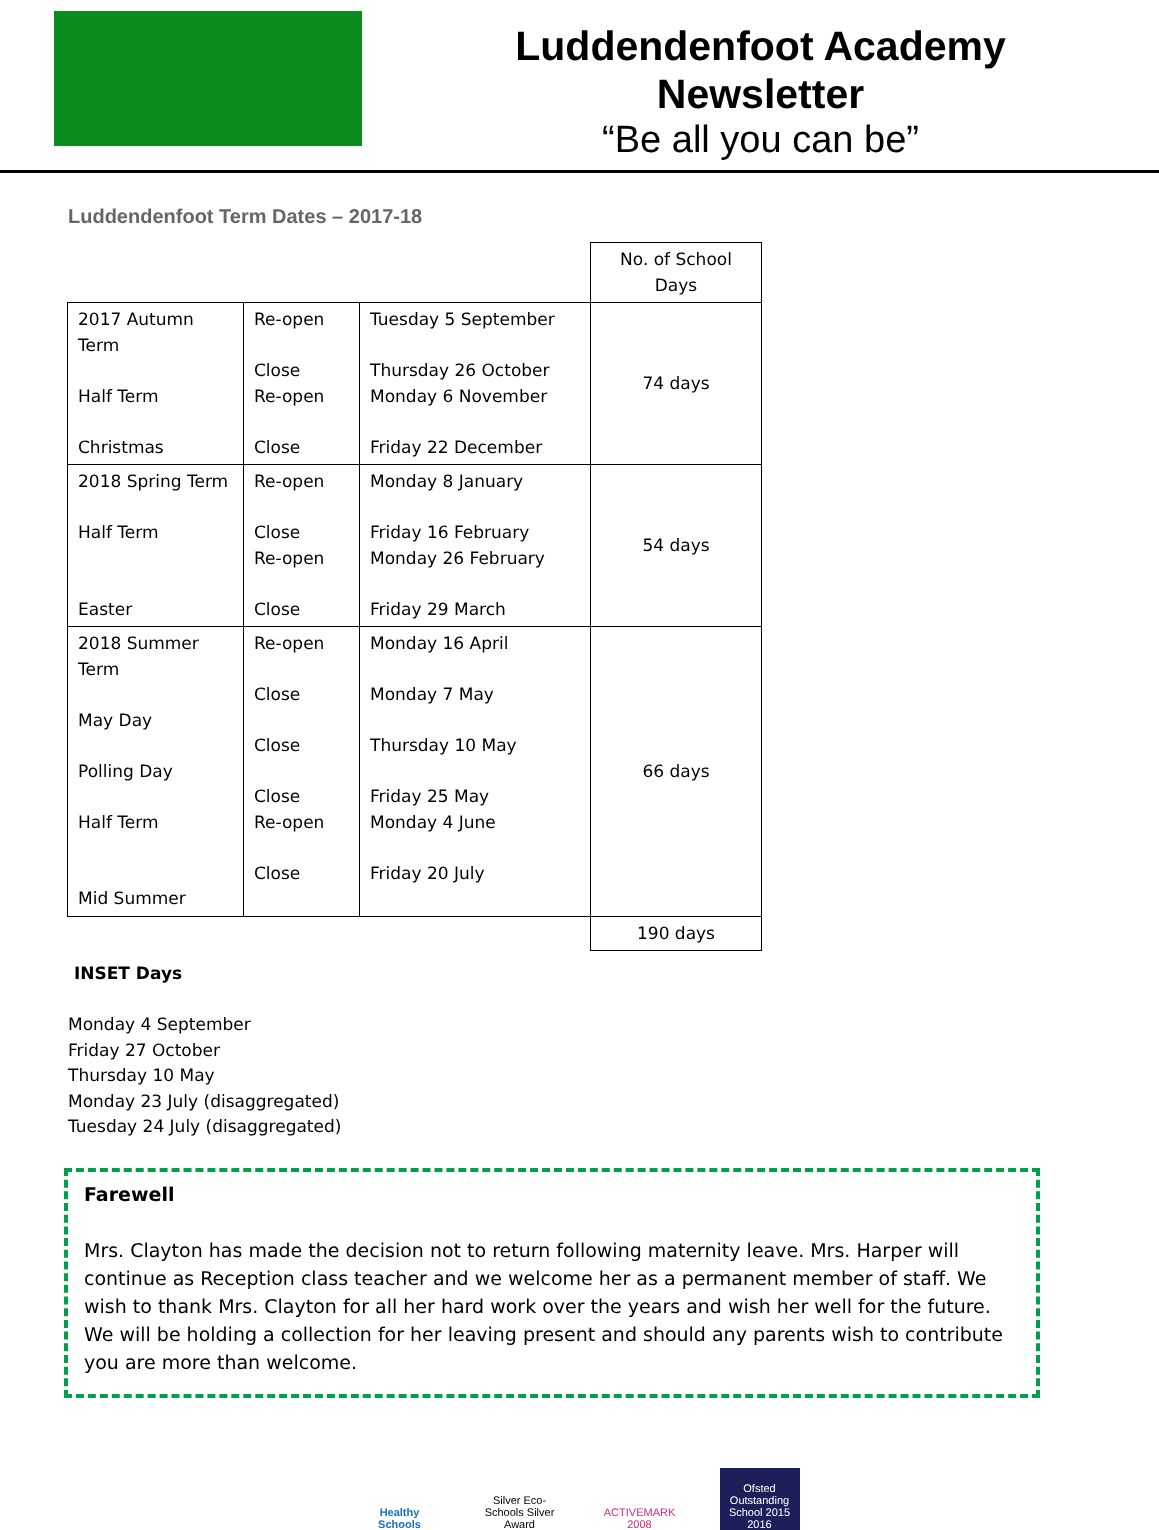Luddendenfoot Academy
Newsletter
“Be all you can be”
Luddendenfoot Term Dates – 2017-18
| | | | No. of School Days |
| 2017 Autumn Term Half Term Christmas | Re-open Close Re-open Close | Tuesday 5 September Thursday 26 October Monday 6 November Friday 22 December | 74 days |
| 2018 Spring Term Half Term Easter | Re-open Close Re-open Close | Monday 8 January Friday 16 February Monday 26 February Friday 29 March | 54 days |
| 2018 Summer Term May Day Polling Day Half Term Mid Summer | Re-open Close Close Close Re-open Close | Monday 16 April Monday 7 May Thursday 10 May Friday 25 May Monday 4 June Friday 20 July | 66 days |
| | | | 190 days |
INSET Days
Monday 4 September
Friday 27 October
Thursday 10 May
Monday 23 July (disaggregated)
Tuesday 24 July (disaggregated)
Farewell
Mrs. Clayton has made the decision not to return following maternity leave. Mrs. Harper will continue as Reception class teacher and we welcome her as a permanent member of staff. We wish to thank Mrs. Clayton for all her hard work over the years and wish her well for the future. We will be holding a collection for her leaving present and should any parents wish to contribute you are more than welcome.
Healthy Schools
Silver Eco-Schools Silver Award
ACTIVEMARK 2008
Ofsted Outstanding School 2015 2016